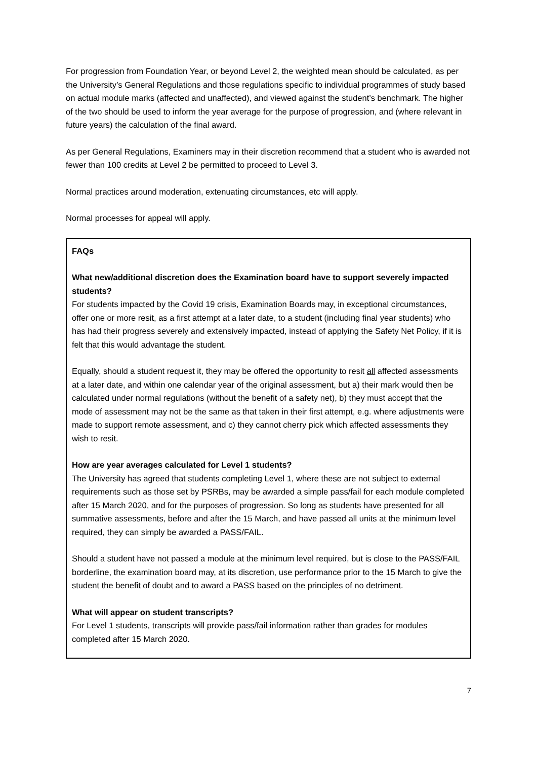For progression from Foundation Year, or beyond Level 2, the weighted mean should be calculated, as per the University’s General Regulations and those regulations specific to individual programmes of study based on actual module marks (affected and unaffected), and viewed against the student’s benchmark. The higher of the two should be used to inform the year average for the purpose of progression, and (where relevant in future years) the calculation of the final award.
As per General Regulations, Examiners may in their discretion recommend that a student who is awarded not fewer than 100 credits at Level 2 be permitted to proceed to Level 3.
Normal practices around moderation, extenuating circumstances, etc will apply.
Normal processes for appeal will apply.
FAQs
What new/additional discretion does the Examination board have to support severely impacted students?
For students impacted by the Covid 19 crisis, Examination Boards may, in exceptional circumstances, offer one or more resit, as a first attempt at a later date, to a student (including final year students) who has had their progress severely and extensively impacted, instead of applying the Safety Net Policy, if it is felt that this would advantage the student.
Equally, should a student request it, they may be offered the opportunity to resit all affected assessments at a later date, and within one calendar year of the original assessment, but a) their mark would then be calculated under normal regulations (without the benefit of a safety net), b) they must accept that the mode of assessment may not be the same as that taken in their first attempt, e.g. where adjustments were made to support remote assessment, and c) they cannot cherry pick which affected assessments they wish to resit.
How are year averages calculated for Level 1 students?
The University has agreed that students completing Level 1, where these are not subject to external requirements such as those set by PSRBs, may be awarded a simple pass/fail for each module completed after 15 March 2020, and for the purposes of progression. So long as students have presented for all summative assessments, before and after the 15 March, and have passed all units at the minimum level required, they can simply be awarded a PASS/FAIL.
Should a student have not passed a module at the minimum level required, but is close to the PASS/FAIL borderline, the examination board may, at its discretion, use performance prior to the 15 March to give the student the benefit of doubt and to award a PASS based on the principles of no detriment.
What will appear on student transcripts?
For Level 1 students, transcripts will provide pass/fail information rather than grades for modules completed after 15 March 2020.
7